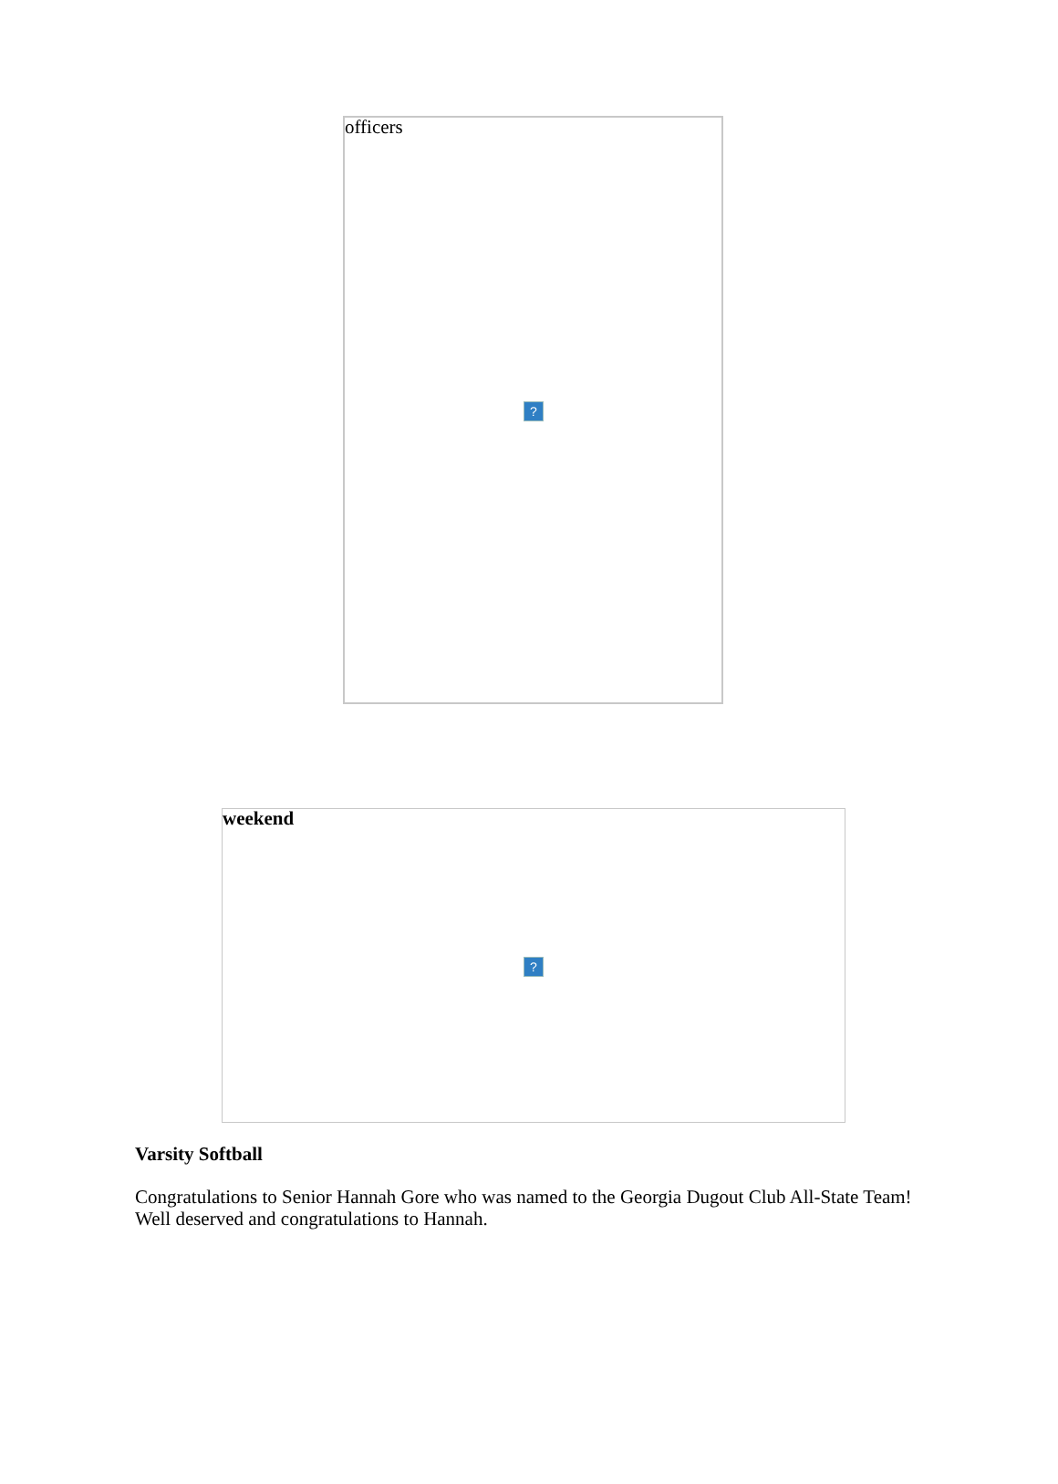officers
?
weekend
?
Varsity Softball
Congratulations to Senior Hannah Gore who was named to the Georgia Dugout Club All-State Team! Well deserved and congratulations to Hannah.